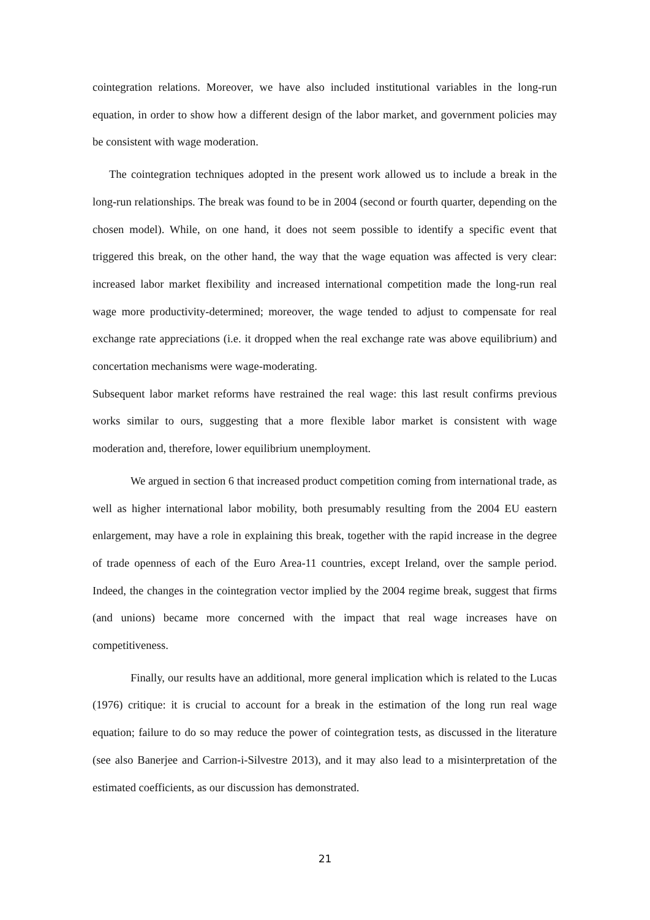cointegration relations. Moreover, we have also included institutional variables in the long-run equation, in order to show how a different design of the labor market, and government policies may be consistent with wage moderation.
The cointegration techniques adopted in the present work allowed us to include a break in the long-run relationships. The break was found to be in 2004 (second or fourth quarter, depending on the chosen model). While, on one hand, it does not seem possible to identify a specific event that triggered this break, on the other hand, the way that the wage equation was affected is very clear: increased labor market flexibility and increased international competition made the long-run real wage more productivity-determined; moreover, the wage tended to adjust to compensate for real exchange rate appreciations (i.e. it dropped when the real exchange rate was above equilibrium) and concertation mechanisms were wage-moderating.
Subsequent labor market reforms have restrained the real wage: this last result confirms previous works similar to ours, suggesting that a more flexible labor market is consistent with wage moderation and, therefore, lower equilibrium unemployment.
We argued in section 6 that increased product competition coming from international trade, as well as higher international labor mobility, both presumably resulting from the 2004 EU eastern enlargement, may have a role in explaining this break, together with the rapid increase in the degree of trade openness of each of the Euro Area-11 countries, except Ireland, over the sample period. Indeed, the changes in the cointegration vector implied by the 2004 regime break, suggest that firms (and unions) became more concerned with the impact that real wage increases have on competitiveness.
Finally, our results have an additional, more general implication which is related to the Lucas (1976) critique: it is crucial to account for a break in the estimation of the long run real wage equation; failure to do so may reduce the power of cointegration tests, as discussed in the literature (see also Banerjee and Carrion-i-Silvestre 2013), and it may also lead to a misinterpretation of the estimated coefficients, as our discussion has demonstrated.
21